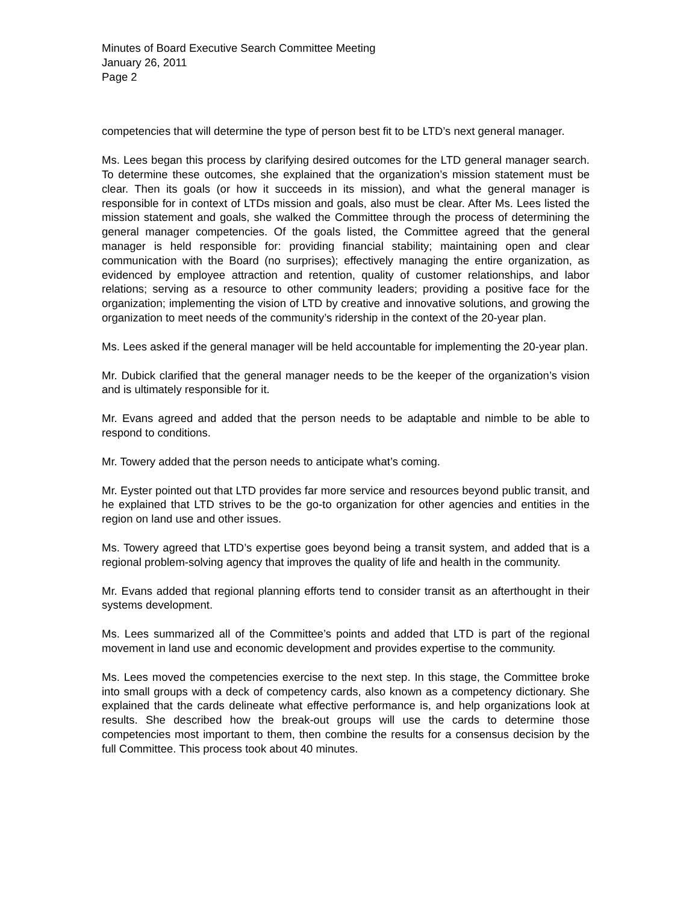Minutes of Board Executive Search Committee Meeting
January 26, 2011
Page 2
competencies that will determine the type of person best fit to be LTD’s next general manager.
Ms. Lees began this process by clarifying desired outcomes for the LTD general manager search. To determine these outcomes, she explained that the organization’s mission statement must be clear. Then its goals (or how it succeeds in its mission), and what the general manager is responsible for in context of LTDs mission and goals, also must be clear. After Ms. Lees listed the mission statement and goals, she walked the Committee through the process of determining the general manager competencies. Of the goals listed, the Committee agreed that the general manager is held responsible for: providing financial stability; maintaining open and clear communication with the Board (no surprises); effectively managing the entire organization, as evidenced by employee attraction and retention, quality of customer relationships, and labor relations; serving as a resource to other community leaders; providing a positive face for the organization; implementing the vision of LTD by creative and innovative solutions, and growing the organization to meet needs of the community’s ridership in the context of the 20-year plan.
Ms. Lees asked if the general manager will be held accountable for implementing the 20-year plan.
Mr. Dubick clarified that the general manager needs to be the keeper of the organization’s vision and is ultimately responsible for it.
Mr. Evans agreed and added that the person needs to be adaptable and nimble to be able to respond to conditions.
Mr. Towery added that the person needs to anticipate what’s coming.
Mr. Eyster pointed out that LTD provides far more service and resources beyond public transit, and he explained that LTD strives to be the go-to organization for other agencies and entities in the region on land use and other issues.
Ms. Towery agreed that LTD’s expertise goes beyond being a transit system, and added that is a regional problem-solving agency that improves the quality of life and health in the community.
Mr. Evans added that regional planning efforts tend to consider transit as an afterthought in their systems development.
Ms. Lees summarized all of the Committee’s points and added that LTD is part of the regional movement in land use and economic development and provides expertise to the community.
Ms. Lees moved the competencies exercise to the next step. In this stage, the Committee broke into small groups with a deck of competency cards, also known as a competency dictionary. She explained that the cards delineate what effective performance is, and help organizations look at results. She described how the break-out groups will use the cards to determine those competencies most important to them, then combine the results for a consensus decision by the full Committee. This process took about 40 minutes.